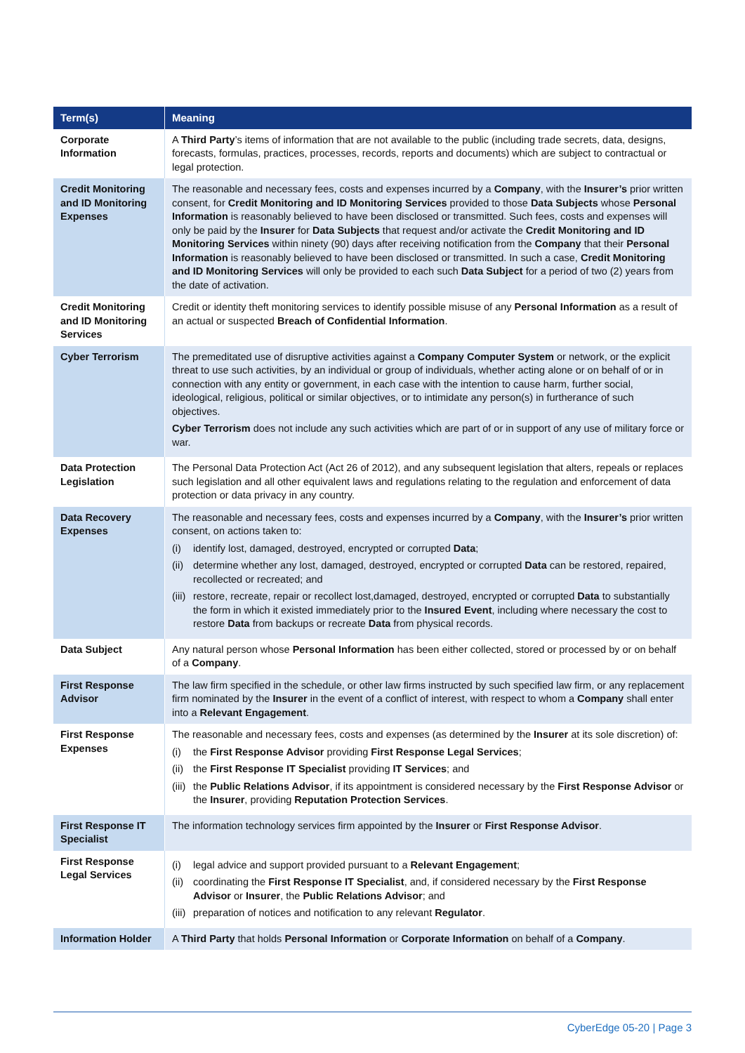| Term(s) | Meaning |
| --- | --- |
| Corporate Information | A Third Party ’s items of information that are not available to the public (including trade secrets, data, designs, forecasts, formulas, practices, processes, records, reports and documents) which are subject to contractual or legal protection. |
| Credit Monitoring and ID Monitoring Expenses | The reasonable and necessary fees, costs and expenses incurred by a Company , with the Insurer’s prior written consent, for Credit Monitoring and ID Monitoring Services provided to those Data Subjects whose Personal Information is reasonably believed to have been disclosed or transmitted. Such fees, costs and expenses will only be paid by the Insurer for Data Subjects that request and/or activate the Credit Monitoring and ID Monitoring Services within ninety (90) days after receiving notification from the Company that their Personal Information is reasonably believed to have been disclosed or transmitted. In such a case, Credit Monitoring and ID Monitoring Services will only be provided to each such Data Subject for a period of two (2) years from the date of activation. |
| Credit Monitoring and ID Monitoring Services | Credit or identity theft monitoring services to identify possible misuse of any Personal Information as a result of an actual or suspected Breach of Confidential Information . |
| Cyber Terrorism | The premeditated use of disruptive activities against a Company Computer System or network, or the explicit threat to use such activities, by an individual or group of individuals, whether acting alone or on behalf of or in connection with any entity or government, in each case with the intention to cause harm, further social, ideological, religious, political or similar objectives, or to intimidate any person(s) in furtherance of such objectives. Cyber Terrorism does not include any such activities which are part of or in support of any use of military force or war. |
| Data Protection Legislation | The Personal Data Protection Act (Act 26 of 2012), and any subsequent legislation that alters, repeals or replaces such legislation and all other equivalent laws and regulations relating to the regulation and enforcement of data protection or data privacy in any country. |
| Data Recovery Expenses | The reasonable and necessary fees, costs and expenses incurred by a Company , with the Insurer’s prior written consent, on actions taken to: (i) identify lost, damaged, destroyed, encrypted or corrupted Data ; (ii) determine whether any lost, damaged, destroyed, encrypted or corrupted Data can be restored, repaired, recollected or recreated; and (iii) restore, recreate, repair or recollect lost,damaged, destroyed, encrypted or corrupted Data to substantially the form in which it existed immediately prior to the Insured Event , including where necessary the cost to restore Data from backups or recreate Data from physical records. |
| Data Subject | Any natural person whose Personal Information has been either collected, stored or processed by or on behalf of a Company . |
| First Response Advisor | The law firm specified in the schedule, or other law firms instructed by such specified law firm, or any replacement firm nominated by the Insurer in the event of a conflict of interest, with respect to whom a Company shall enter into a Relevant Engagement . |
| First Response Expenses | The reasonable and necessary fees, costs and expenses (as determined by the Insurer at its sole discretion) of: (i) the First Response Advisor providing First Response Legal Services ; (ii) the First Response IT Specialist providing IT Services ; and (iii) the Public Relations Advisor , if its appointment is considered necessary by the First Response Advisor or the Insurer , providing Reputation Protection Services . |
| First Response IT Specialist | The information technology services firm appointed by the Insurer or First Response Advisor . |
| First Response Legal Services | (i) legal advice and support provided pursuant to a Relevant Engagement ; (ii) coordinating the First Response IT Specialist , and, if considered necessary by the First Response Advisor or Insurer , the Public Relations Advisor ; and (iii) preparation of notices and notification to any relevant Regulator . |
| Information Holder | A Third Party that holds Personal Information or Corporate Information on behalf of a Company . |
CyberEdge 05-20 | Page 3